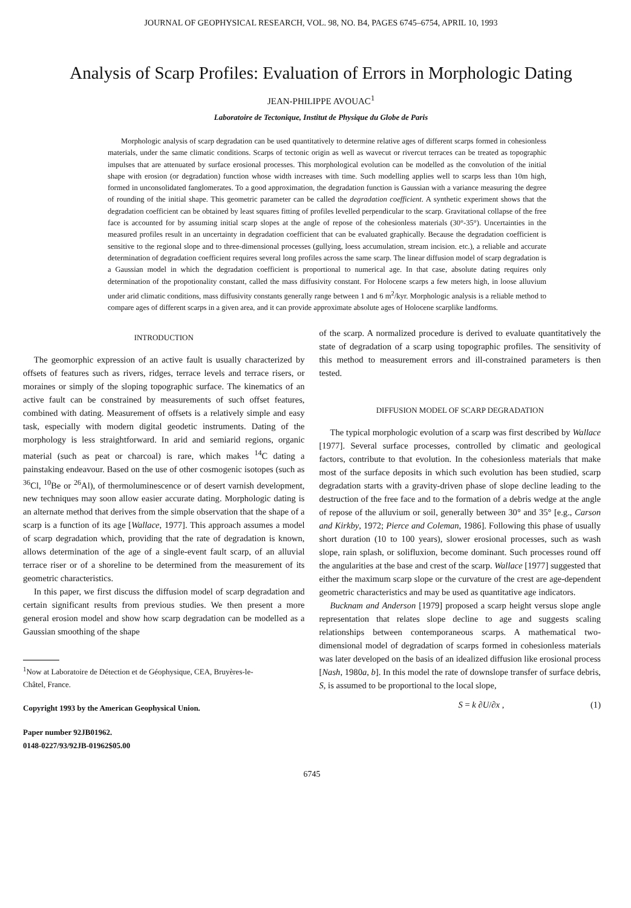JOURNAL OF GEOPHYSICAL RESEARCH, VOL. 98, NO. B4, PAGES 6745–6754, APRIL 10, 1993
Analysis of Scarp Profiles: Evaluation of Errors in Morphologic Dating
JEAN-PHILIPPE AVOUAC<sup>1</sup>
Laboratoire de Tectonique, Institut de Physique du Globe de Paris
Morphologic analysis of scarp degradation can be used quantitatively to determine relative ages of different scarps formed in cohesionless materials, under the same climatic conditions. Scarps of tectonic origin as well as wavecut or rivercut terraces can be treated as topographic impulses that are attenuated by surface erosional processes. This morphological evolution can be modelled as the convolution of the initial shape with erosion (or degradation) function whose width increases with time. Such modelling applies well to scarps less than 10m high, formed in unconsolidated fanglomerates. To a good approximation, the degradation function is Gaussian with a variance measuring the degree of rounding of the initial shape. This geometric parameter can be called the degradation coefficient. A synthetic experiment shows that the degradation coefficient can be obtained by least squares fitting of profiles levelled perpendicular to the scarp. Gravitational collapse of the free face is accounted for by assuming initial scarp slopes at the angle of repose of the cohesionless materials (30°-35°). Uncertainties in the measured profiles result in an uncertainty in degradation coefficient that can be evaluated graphically. Because the degradation coefficient is sensitive to the regional slope and to three-dimensional processes (gullying, loess accumulation, stream incision. etc.), a reliable and accurate determination of degradation coefficient requires several long profiles across the same scarp. The linear diffusion model of scarp degradation is a Gaussian model in which the degradation coefficient is proportional to numerical age. In that case, absolute dating requires only determination of the propotionality constant, called the mass diffusivity constant. For Holocene scarps a few meters high, in loose alluvium under arid climatic conditions, mass diffusivity constants generally range between 1 and 6 m<sup>2</sup>/kyr. Morphologic analysis is a reliable method to compare ages of different scarps in a given area, and it can provide approximate absolute ages of Holocene scarplike landforms.
INTRODUCTION
The geomorphic expression of an active fault is usually characterized by offsets of features such as rivers, ridges, terrace levels and terrace risers, or moraines or simply of the sloping topographic surface. The kinematics of an active fault can be constrained by measurements of such offset features, combined with dating. Measurement of offsets is a relatively simple and easy task, especially with modern digital geodetic instruments. Dating of the morphology is less straightforward. In arid and semiarid regions, organic material (such as peat or charcoal) is rare, which makes <sup>14</sup>C dating a painstaking endeavour. Based on the use of other cosmogenic isotopes (such as <sup>36</sup>Cl, <sup>10</sup>Be or <sup>26</sup>Al), of thermoluminescence or of desert varnish development, new techniques may soon allow easier accurate dating. Morphologic dating is an alternate method that derives from the simple observation that the shape of a scarp is a function of its age [Wallace, 1977]. This approach assumes a model of scarp degradation which, providing that the rate of degradation is known, allows determination of the age of a single-event fault scarp, of an alluvial terrace riser or of a shoreline to be determined from the measurement of its geometric characteristics.
In this paper, we first discuss the diffusion model of scarp degradation and certain significant results from previous studies. We then present a more general erosion model and show how scarp degradation can be modelled as a Gaussian smoothing of the shape
<sup>1</sup> Now at Laboratoire de Détection et de Géophysique, CEA, Bruyères-le-
Châtel, France.
Copyright 1993 by the American Geophysical Union.
Paper number 92JB01962.
0148-0227/93/92JB-01962$05.00
of the scarp. A normalized procedure is derived to evaluate quantitatively the state of degradation of a scarp using topographic profiles. The sensitivity of this method to measurement errors and ill-constrained parameters is then tested.
DIFFUSION MODEL OF SCARP DEGRADATION
The typical morphologic evolution of a scarp was first described by Wallace [1977]. Several surface processes, controlled by climatic and geological factors, contribute to that evolution. In the cohesionless materials that make most of the surface deposits in which such evolution has been studied, scarp degradation starts with a gravity-driven phase of slope decline leading to the destruction of the free face and to the formation of a debris wedge at the angle of repose of the alluvium or soil, generally between 30° and 35° [e.g., Carson and Kirkby, 1972; Pierce and Coleman, 1986]. Following this phase of usually short duration (10 to 100 years), slower erosional processes, such as wash slope, rain splash, or solifluxion, become dominant. Such processes round off the angularities at the base and crest of the scarp. Wallace [1977] suggested that either the maximum scarp slope or the curvature of the crest are age-dependent geometric characteristics and may be used as quantitative age indicators.
Bucknam and Anderson [1979] proposed a scarp height versus slope angle representation that relates slope decline to age and suggests scaling relationships between contemporaneous scarps. A mathematical two-dimensional model of degradation of scarps formed in cohesionless materials was later developed on the basis of an idealized diffusion like erosional process [Nash, 1980a, b]. In this model the rate of downslope transfer of surface debris, S, is assumed to be proportional to the local slope,
S = k ∂U/∂x , (1)
6745